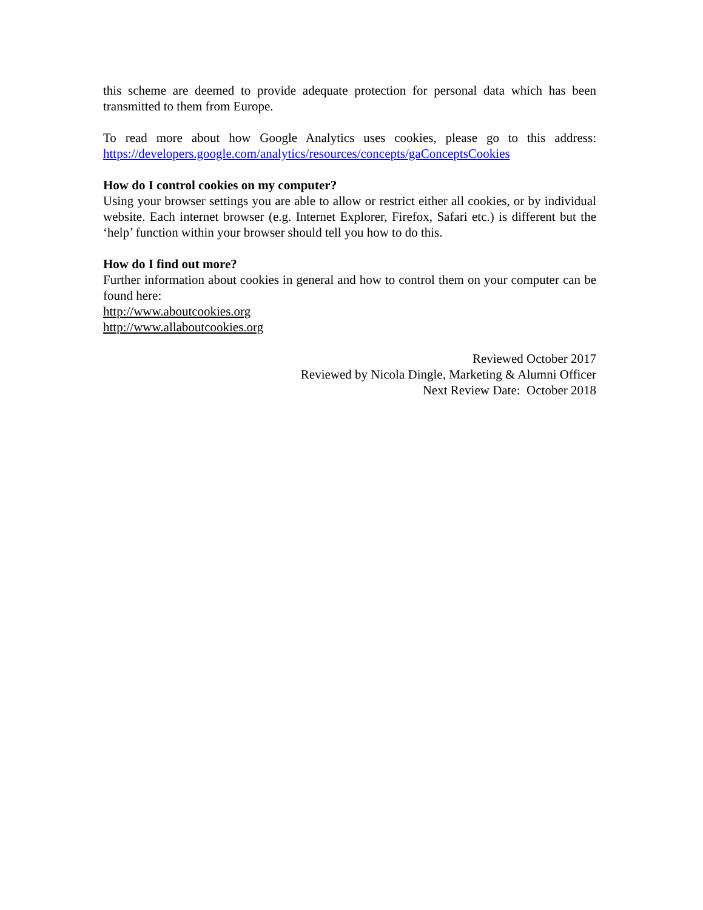this scheme are deemed to provide adequate protection for personal data which has been transmitted to them from Europe.
To read more about how Google Analytics uses cookies, please go to this address: https://developers.google.com/analytics/resources/concepts/gaConceptsCookies
How do I control cookies on my computer?
Using your browser settings you are able to allow or restrict either all cookies, or by individual website. Each internet browser (e.g. Internet Explorer, Firefox, Safari etc.) is different but the ‘help’ function within your browser should tell you how to do this.
How do I find out more?
Further information about cookies in general and how to control them on your computer can be found here:
http://www.aboutcookies.org
http://www.allaboutcookies.org
Reviewed October 2017
Reviewed by Nicola Dingle, Marketing & Alumni Officer
Next Review Date: October 2018